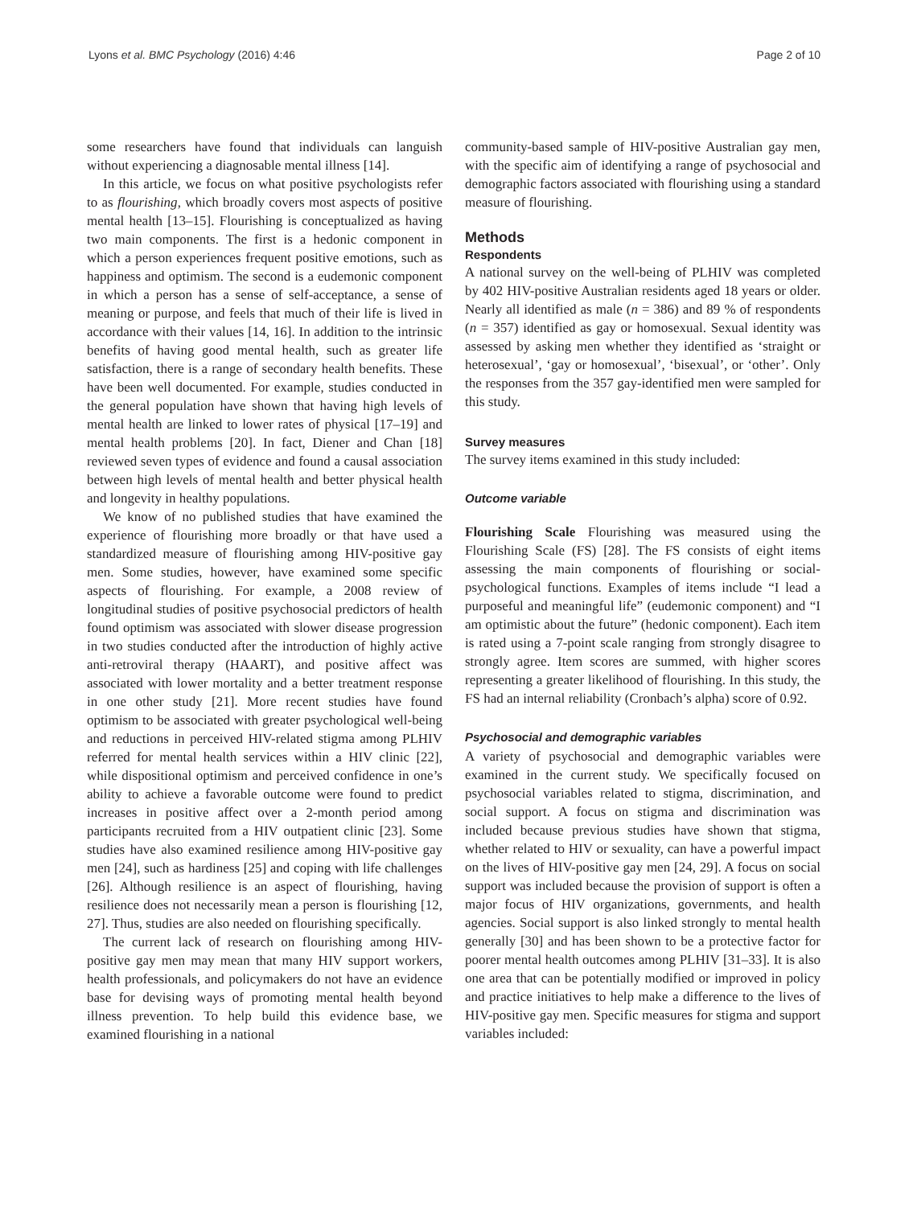Lyons et al. BMC Psychology (2016) 4:46 Page 2 of 10
some researchers have found that individuals can languish without experiencing a diagnosable mental illness [14].
In this article, we focus on what positive psychologists refer to as flourishing, which broadly covers most aspects of positive mental health [13–15]. Flourishing is conceptualized as having two main components. The first is a hedonic component in which a person experiences frequent positive emotions, such as happiness and optimism. The second is a eudemonic component in which a person has a sense of self-acceptance, a sense of meaning or purpose, and feels that much of their life is lived in accordance with their values [14, 16]. In addition to the intrinsic benefits of having good mental health, such as greater life satisfaction, there is a range of secondary health benefits. These have been well documented. For example, studies conducted in the general population have shown that having high levels of mental health are linked to lower rates of physical [17–19] and mental health problems [20]. In fact, Diener and Chan [18] reviewed seven types of evidence and found a causal association between high levels of mental health and better physical health and longevity in healthy populations.
We know of no published studies that have examined the experience of flourishing more broadly or that have used a standardized measure of flourishing among HIV-positive gay men. Some studies, however, have examined some specific aspects of flourishing. For example, a 2008 review of longitudinal studies of positive psychosocial predictors of health found optimism was associated with slower disease progression in two studies conducted after the introduction of highly active anti-retroviral therapy (HAART), and positive affect was associated with lower mortality and a better treatment response in one other study [21]. More recent studies have found optimism to be associated with greater psychological well-being and reductions in perceived HIV-related stigma among PLHIV referred for mental health services within a HIV clinic [22], while dispositional optimism and perceived confidence in one’s ability to achieve a favorable outcome were found to predict increases in positive affect over a 2-month period among participants recruited from a HIV outpatient clinic [23]. Some studies have also examined resilience among HIV-positive gay men [24], such as hardiness [25] and coping with life challenges [26]. Although resilience is an aspect of flourishing, having resilience does not necessarily mean a person is flourishing [12, 27]. Thus, studies are also needed on flourishing specifically.
The current lack of research on flourishing among HIV-positive gay men may mean that many HIV support workers, health professionals, and policymakers do not have an evidence base for devising ways of promoting mental health beyond illness prevention. To help build this evidence base, we examined flourishing in a national
community-based sample of HIV-positive Australian gay men, with the specific aim of identifying a range of psychosocial and demographic factors associated with flourishing using a standard measure of flourishing.
Methods
Respondents
A national survey on the well-being of PLHIV was completed by 402 HIV-positive Australian residents aged 18 years or older. Nearly all identified as male (n = 386) and 89 % of respondents (n = 357) identified as gay or homosexual. Sexual identity was assessed by asking men whether they identified as ‘straight or heterosexual’, ‘gay or homosexual’, ‘bisexual’, or ‘other’. Only the responses from the 357 gay-identified men were sampled for this study.
Survey measures
The survey items examined in this study included:
Outcome variable
Flourishing Scale Flourishing was measured using the Flourishing Scale (FS) [28]. The FS consists of eight items assessing the main components of flourishing or social-psychological functions. Examples of items include “I lead a purposeful and meaningful life” (eudemonic component) and “I am optimistic about the future” (hedonic component). Each item is rated using a 7-point scale ranging from strongly disagree to strongly agree. Item scores are summed, with higher scores representing a greater likelihood of flourishing. In this study, the FS had an internal reliability (Cronbach’s alpha) score of 0.92.
Psychosocial and demographic variables
A variety of psychosocial and demographic variables were examined in the current study. We specifically focused on psychosocial variables related to stigma, discrimination, and social support. A focus on stigma and discrimination was included because previous studies have shown that stigma, whether related to HIV or sexuality, can have a powerful impact on the lives of HIV-positive gay men [24, 29]. A focus on social support was included because the provision of support is often a major focus of HIV organizations, governments, and health agencies. Social support is also linked strongly to mental health generally [30] and has been shown to be a protective factor for poorer mental health outcomes among PLHIV [31–33]. It is also one area that can be potentially modified or improved in policy and practice initiatives to help make a difference to the lives of HIV-positive gay men. Specific measures for stigma and support variables included: